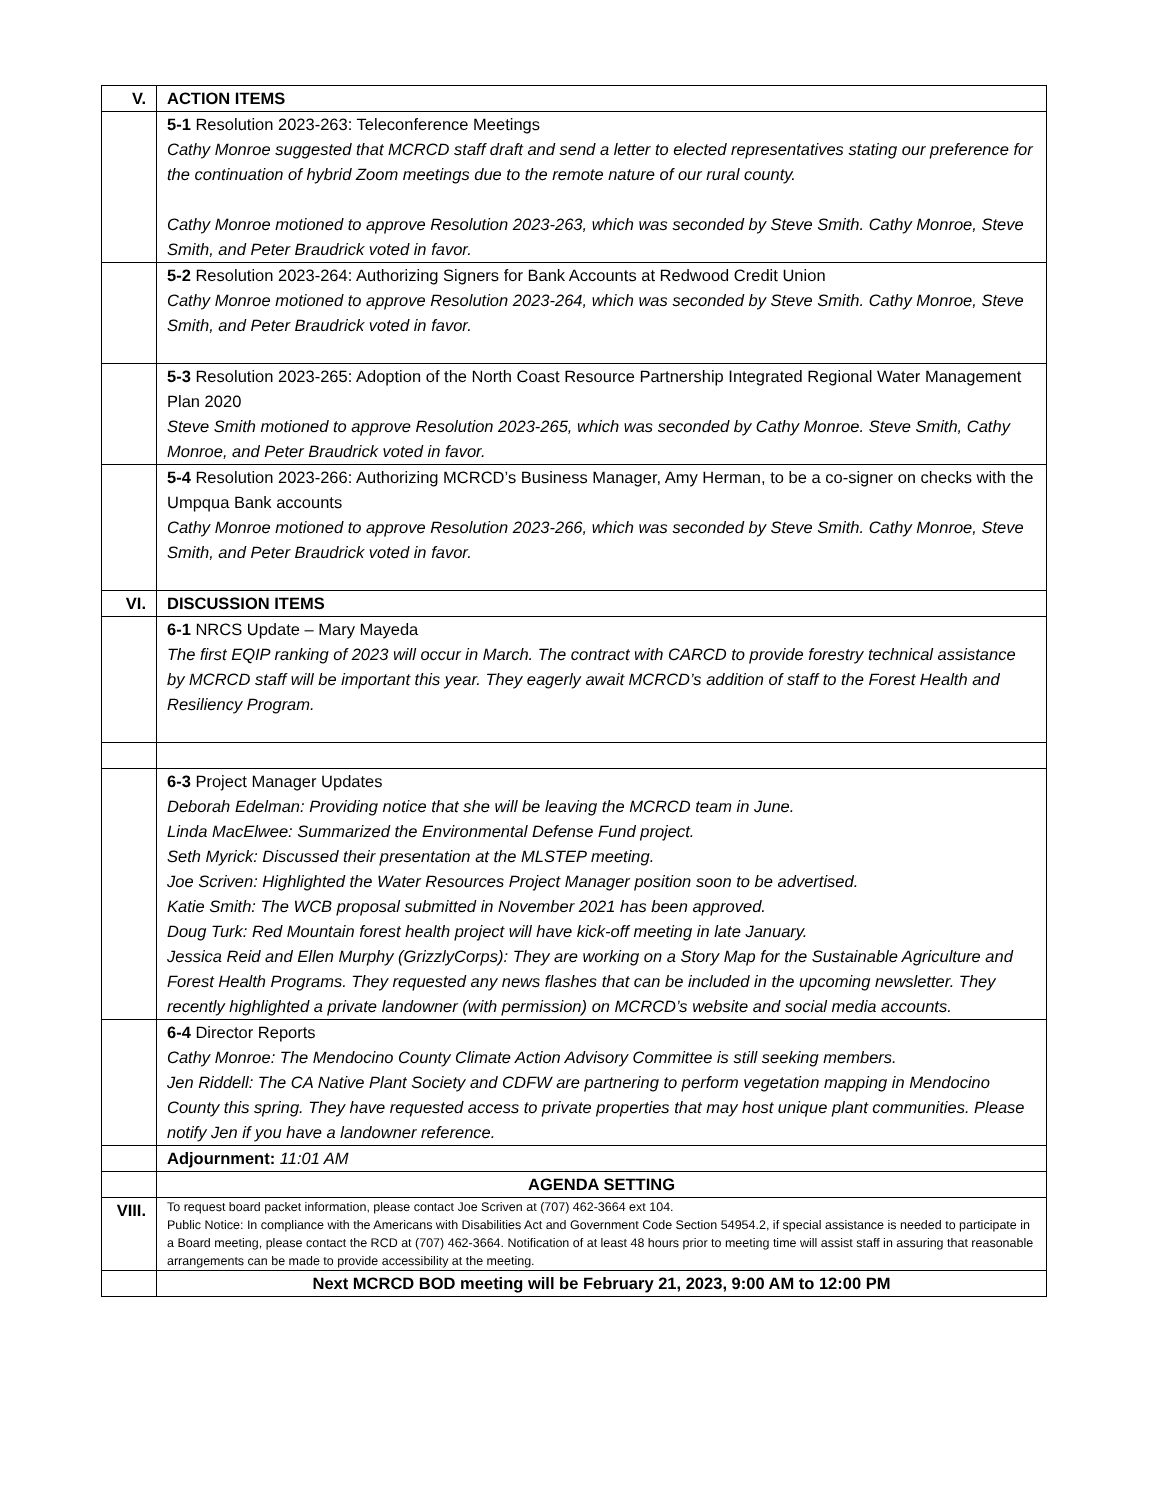| V. | ACTION ITEMS |
| | 5-1 Resolution 2023-263: Teleconference Meetings Cathy Monroe suggested that MCRCD staff draft and send a letter to elected representatives stating our preference for the continuation of hybrid Zoom meetings due to the remote nature of our rural county. Cathy Monroe motioned to approve Resolution 2023-263, which was seconded by Steve Smith. Cathy Monroe, Steve Smith, and Peter Braudrick voted in favor. |
| | 5-2 Resolution 2023-264: Authorizing Signers for Bank Accounts at Redwood Credit Union Cathy Monroe motioned to approve Resolution 2023-264, which was seconded by Steve Smith. Cathy Monroe, Steve Smith, and Peter Braudrick voted in favor. |
| | 5-3 Resolution 2023-265: Adoption of the North Coast Resource Partnership Integrated Regional Water Management Plan 2020 Steve Smith motioned to approve Resolution 2023-265, which was seconded by Cathy Monroe. Steve Smith, Cathy Monroe, and Peter Braudrick voted in favor. |
| | 5-4 Resolution 2023-266: Authorizing MCRCD’s Business Manager, Amy Herman, to be a co-signer on checks with the Umpqua Bank accounts Cathy Monroe motioned to approve Resolution 2023-266, which was seconded by Steve Smith. Cathy Monroe, Steve Smith, and Peter Braudrick voted in favor. |
| VI. | DISCUSSION ITEMS |
| | 6-1 NRCS Update – Mary Mayeda The first EQIP ranking of 2023 will occur in March. The contract with CARCD to provide forestry technical assistance by MCRCD staff will be important this year. They eagerly await MCRCD’s addition of staff to the Forest Health and Resiliency Program. |
| | 6-3 Project Manager Updates Deborah Edelman: Providing notice that she will be leaving the MCRCD team in June. Linda MacElwee: Summarized the Environmental Defense Fund project. Seth Myrick: Discussed their presentation at the MLSTEP meeting. Joe Scriven: Highlighted the Water Resources Project Manager position soon to be advertised. Katie Smith: The WCB proposal submitted in November 2021 has been approved. Doug Turk: Red Mountain forest health project will have kick-off meeting in late January. Jessica Reid and Ellen Murphy (GrizzlyCorps): They are working on a Story Map for the Sustainable Agriculture and Forest Health Programs. They requested any news flashes that can be included in the upcoming newsletter. They recently highlighted a private landowner (with permission) on MCRCD’s website and social media accounts. |
| | 6-4 Director Reports Cathy Monroe: The Mendocino County Climate Action Advisory Committee is still seeking members. Jen Riddell: The CA Native Plant Society and CDFW are partnering to perform vegetation mapping in Mendocino County this spring. They have requested access to private properties that may host unique plant communities. Please notify Jen if you have a landowner reference. |
| | Adjournment: 11:01 AM |
| | AGENDA SETTING |
| VIII. | To request board packet information, please contact Joe Scriven at (707) 462-3664 ext 104. Public Notice: In compliance with the Americans with Disabilities Act and Government Code Section 54954.2, if special assistance is needed to participate in a Board meeting, please contact the RCD at (707) 462-3664. Notification of at least 48 hours prior to meeting time will assist staff in assuring that reasonable arrangements can be made to provide accessibility at the meeting. |
| | Next MCRCD BOD meeting will be February 21, 2023, 9:00 AM to 12:00 PM |